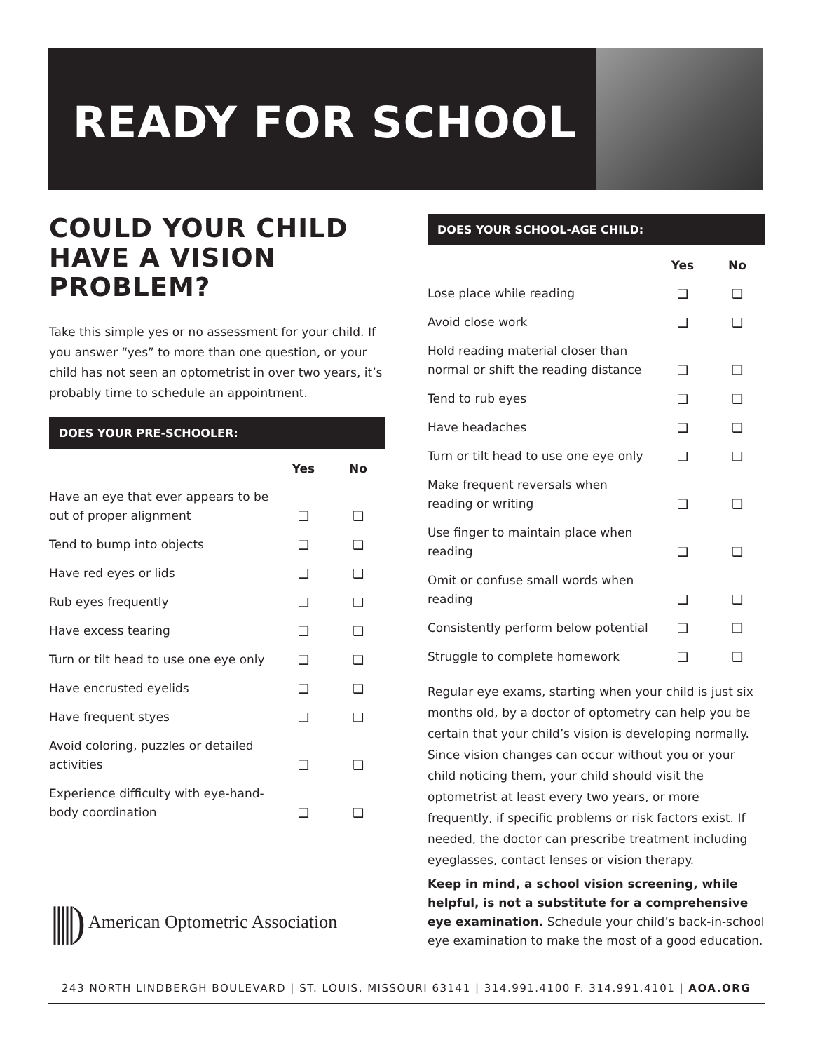READY FOR SCHOOL
COULD YOUR CHILD HAVE A VISION PROBLEM?
Take this simple yes or no assessment for your child. If you answer “yes” to more than one question, or your child has not seen an optometrist in over two years, it’s probably time to schedule an appointment.
DOES YOUR PRE-SCHOOLER:
| | Yes | No |
| Have an eye that ever appears to be out of proper alignment | ❑ | ❑ |
| Tend to bump into objects | ❑ | ❑ |
| Have red eyes or lids | ❑ | ❑ |
| Rub eyes frequently | ❑ | ❑ |
| Have excess tearing | ❑ | ❑ |
| Turn or tilt head to use one eye only | ❑ | ❑ |
| Have encrusted eyelids | ❑ | ❑ |
| Have frequent styes | ❑ | ❑ |
| Avoid coloring, puzzles or detailed activities | ❑ | ❑ |
| Experience difficulty with eye-hand-body coordination | ❑ | ❑ |
|||||) American Optometric Association
DOES YOUR SCHOOL-AGE CHILD:
| | Yes | No |
| Lose place while reading | ❑ | ❑ |
| Avoid close work | ❑ | ❑ |
| Hold reading material closer than normal or shift the reading distance | ❑ | ❑ |
| Tend to rub eyes | ❑ | ❑ |
| Have headaches | ❑ | ❑ |
| Turn or tilt head to use one eye only | ❑ | ❑ |
| Make frequent reversals when reading or writing | ❑ | ❑ |
| Use finger to maintain place when reading | ❑ | ❑ |
| Omit or confuse small words when reading | ❑ | ❑ |
| Consistently perform below potential | ❑ | ❑ |
| Struggle to complete homework | ❑ | ❑ |
Regular eye exams, starting when your child is just six months old, by a doctor of optometry can help you be certain that your child’s vision is developing normally. Since vision changes can occur without you or your child noticing them, your child should visit the optometrist at least every two years, or more frequently, if specific problems or risk factors exist. If needed, the doctor can prescribe treatment including eyeglasses, contact lenses or vision therapy.
Keep in mind, a school vision screening, while helpful, is not a substitute for a comprehensive eye examination. Schedule your child’s back-in-school eye examination to make the most of a good education.
243 NORTH LINDBERGH BOULEVARD | ST. LOUIS, MISSOURI 63141 | 314.991.4100 F. 314.991.4101 | AOA.ORG